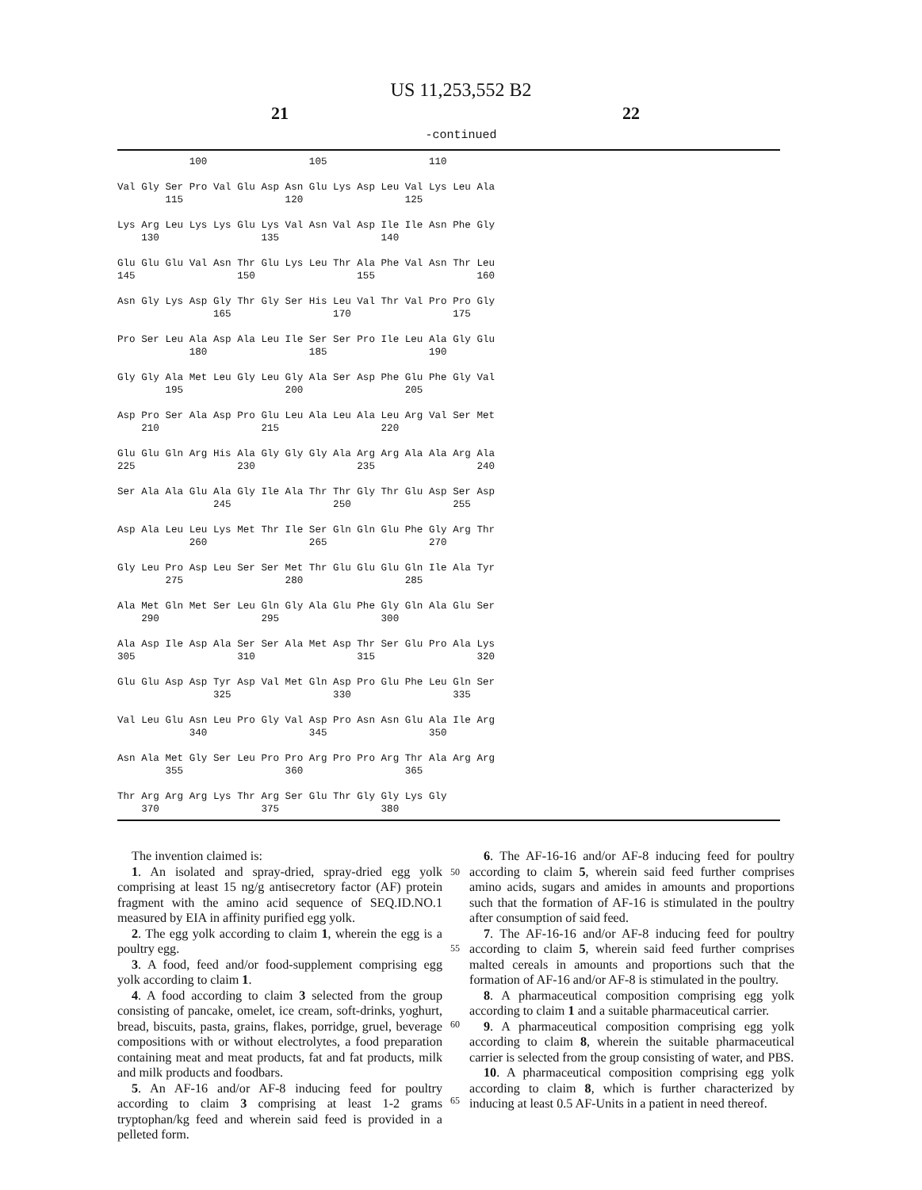US 11,253,552 B2
21 22
-continued
            100                 105                 110

Val Gly Ser Pro Val Glu Asp Asn Glu Lys Asp Leu Val Lys Leu Ala
        115                 120                 125

Lys Arg Leu Lys Lys Glu Lys Val Asn Val Asp Ile Ile Asn Phe Gly
    130                 135                 140

Glu Glu Glu Val Asn Thr Glu Lys Leu Thr Ala Phe Val Asn Thr Leu
145                 150                 155                 160

Asn Gly Lys Asp Gly Thr Gly Ser His Leu Val Thr Val Pro Pro Gly
                165                 170                 175

Pro Ser Leu Ala Asp Ala Leu Ile Ser Ser Pro Ile Leu Ala Gly Glu
            180                 185                 190

Gly Gly Ala Met Leu Gly Leu Gly Ala Ser Asp Phe Glu Phe Gly Val
        195                 200                 205

Asp Pro Ser Ala Asp Pro Glu Leu Ala Leu Ala Leu Arg Val Ser Met
    210                 215                 220

Glu Glu Gln Arg His Ala Gly Gly Gly Ala Arg Arg Ala Ala Arg Ala
225                 230                 235                 240

Ser Ala Ala Glu Ala Gly Ile Ala Thr Thr Gly Thr Glu Asp Ser Asp
                245                 250                 255

Asp Ala Leu Leu Lys Met Thr Ile Ser Gln Gln Glu Phe Gly Arg Thr
            260                 265                 270

Gly Leu Pro Asp Leu Ser Ser Met Thr Glu Glu Glu Gln Ile Ala Tyr
        275                 280                 285

Ala Met Gln Met Ser Leu Gln Gly Ala Glu Phe Gly Gln Ala Glu Ser
    290                 295                 300

Ala Asp Ile Asp Ala Ser Ser Ala Met Asp Thr Ser Glu Pro Ala Lys
305                 310                 315                 320

Glu Glu Asp Asp Tyr Asp Val Met Gln Asp Pro Glu Phe Leu Gln Ser
                325                 330                 335

Val Leu Glu Asn Leu Pro Gly Val Asp Pro Asn Asn Glu Ala Ile Arg
            340                 345                 350

Asn Ala Met Gly Ser Leu Pro Pro Arg Pro Pro Arg Thr Ala Arg Arg
        355                 360                 365

Thr Arg Arg Arg Lys Thr Arg Ser Glu Thr Gly Gly Lys Gly
    370                 375                 380
The invention claimed is:
1. An isolated and spray-dried, spray-dried egg yolk comprising at least 15 ng/g antisecretory factor (AF) protein fragment with the amino acid sequence of SEQ.ID.NO.1 measured by EIA in affinity purified egg yolk.
2. The egg yolk according to claim 1, wherein the egg is a poultry egg.
3. A food, feed and/or food-supplement comprising egg yolk according to claim 1.
4. A food according to claim 3 selected from the group consisting of pancake, omelet, ice cream, soft-drinks, yoghurt, bread, biscuits, pasta, grains, flakes, porridge, gruel, beverage compositions with or without electrolytes, a food preparation containing meat and meat products, fat and fat products, milk and milk products and foodbars.
5. An AF-16 and/or AF-8 inducing feed for poultry according to claim 3 comprising at least 1-2 grams tryptophan/kg feed and wherein said feed is provided in a pelleted form.
50
55
60
65
6. The AF-16-16 and/or AF-8 inducing feed for poultry according to claim 5, wherein said feed further comprises amino acids, sugars and amides in amounts and proportions such that the formation of AF-16 is stimulated in the poultry after consumption of said feed.
7. The AF-16-16 and/or AF-8 inducing feed for poultry according to claim 5, wherein said feed further comprises malted cereals in amounts and proportions such that the formation of AF-16 and/or AF-8 is stimulated in the poultry.
8. A pharmaceutical composition comprising egg yolk according to claim 1 and a suitable pharmaceutical carrier.
9. A pharmaceutical composition comprising egg yolk according to claim 8, wherein the suitable pharmaceutical carrier is selected from the group consisting of water, and PBS.
10. A pharmaceutical composition comprising egg yolk according to claim 8, which is further characterized by inducing at least 0.5 AF-Units in a patient in need thereof.